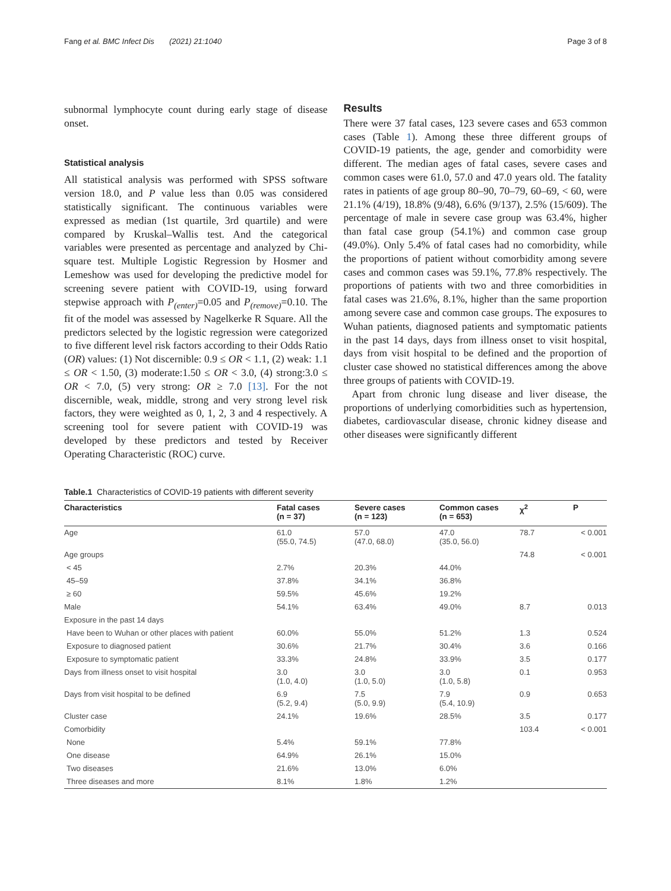Fang et al. BMC Infect Dis (2021) 21:1040 Page 3 of 8
subnormal lymphocyte count during early stage of disease onset.
Statistical analysis
All statistical analysis was performed with SPSS software version 18.0, and P value less than 0.05 was considered statistically significant. The continuous variables were expressed as median (1st quartile, 3rd quartile) and were compared by Kruskal–Wallis test. And the categorical variables were presented as percentage and analyzed by Chi-square test. Multiple Logistic Regression by Hosmer and Lemeshow was used for developing the predictive model for screening severe patient with COVID-19, using forward stepwise approach with P<sub>(enter)</sub>=0.05 and P<sub>(remove)</sub>=0.10. The fit of the model was assessed by Nagelkerke R Square. All the predictors selected by the logistic regression were categorized to five different level risk factors according to their Odds Ratio (OR) values: (1) Not discernible: 0.9 ≤ OR < 1.1, (2) weak: 1.1 ≤ OR < 1.50, (3) moderate:1.50 ≤ OR < 3.0, (4) strong:3.0 ≤ OR < 7.0, (5) very strong: OR ≥ 7.0 [13]. For the not discernible, weak, middle, strong and very strong level risk factors, they were weighted as 0, 1, 2, 3 and 4 respectively. A screening tool for severe patient with COVID-19 was developed by these predictors and tested by Receiver Operating Characteristic (ROC) curve.
Results
There were 37 fatal cases, 123 severe cases and 653 common cases (Table 1). Among these three different groups of COVID-19 patients, the age, gender and comorbidity were different. The median ages of fatal cases, severe cases and common cases were 61.0, 57.0 and 47.0 years old. The fatality rates in patients of age group 80–90, 70–79, 60–69, < 60, were 21.1% (4/19), 18.8% (9/48), 6.6% (9/137), 2.5% (15/609). The percentage of male in severe case group was 63.4%, higher than fatal case group (54.1%) and common case group (49.0%). Only 5.4% of fatal cases had no comorbidity, while the proportions of patient without comorbidity among severe cases and common cases was 59.1%, 77.8% respectively. The proportions of patients with two and three comorbidities in fatal cases was 21.6%, 8.1%, higher than the same proportion among severe case and common case groups. The exposures to Wuhan patients, diagnosed patients and symptomatic patients in the past 14 days, days from illness onset to visit hospital, days from visit hospital to be defined and the proportion of cluster case showed no statistical differences among the above three groups of patients with COVID-19.
Apart from chronic lung disease and liver disease, the proportions of underlying comorbidities such as hypertension, diabetes, cardiovascular disease, chronic kidney disease and other diseases were significantly different
Table.1 Characteristics of COVID-19 patients with different severity
| Characteristics | Fatal cases (n = 37) | Severe cases (n = 123) | Common cases (n = 653) | χ<sup>2</sup> | P |
| --- | --- | --- | --- | --- | --- |
| Age | 61.0 (55.0, 74.5) | 57.0 (47.0, 68.0) | 47.0 (35.0, 56.0) | 78.7 | < 0.001 |
| Age groups | | | | 74.8 | < 0.001 |
| < 45 | 2.7% | 20.3% | 44.0% | | |
| 45–59 | 37.8% | 34.1% | 36.8% | | |
| ≥ 60 | 59.5% | 45.6% | 19.2% | | |
| Male | 54.1% | 63.4% | 49.0% | 8.7 | 0.013 |
| Exposure in the past 14 days | | | | | |
| Have been to Wuhan or other places with patient | 60.0% | 55.0% | 51.2% | 1.3 | 0.524 |
| Exposure to diagnosed patient | 30.6% | 21.7% | 30.4% | 3.6 | 0.166 |
| Exposure to symptomatic patient | 33.3% | 24.8% | 33.9% | 3.5 | 0.177 |
| Days from illness onset to visit hospital | 3.0 (1.0, 4.0) | 3.0 (1.0, 5.0) | 3.0 (1.0, 5.8) | 0.1 | 0.953 |
| Days from visit hospital to be defined | 6.9 (5.2, 9.4) | 7.5 (5.0, 9.9) | 7.9 (5.4, 10.9) | 0.9 | 0.653 |
| Cluster case | 24.1% | 19.6% | 28.5% | 3.5 | 0.177 |
| Comorbidity | | | | 103.4 | < 0.001 |
| None | 5.4% | 59.1% | 77.8% | | |
| One disease | 64.9% | 26.1% | 15.0% | | |
| Two diseases | 21.6% | 13.0% | 6.0% | | |
| Three diseases and more | 8.1% | 1.8% | 1.2% | | |